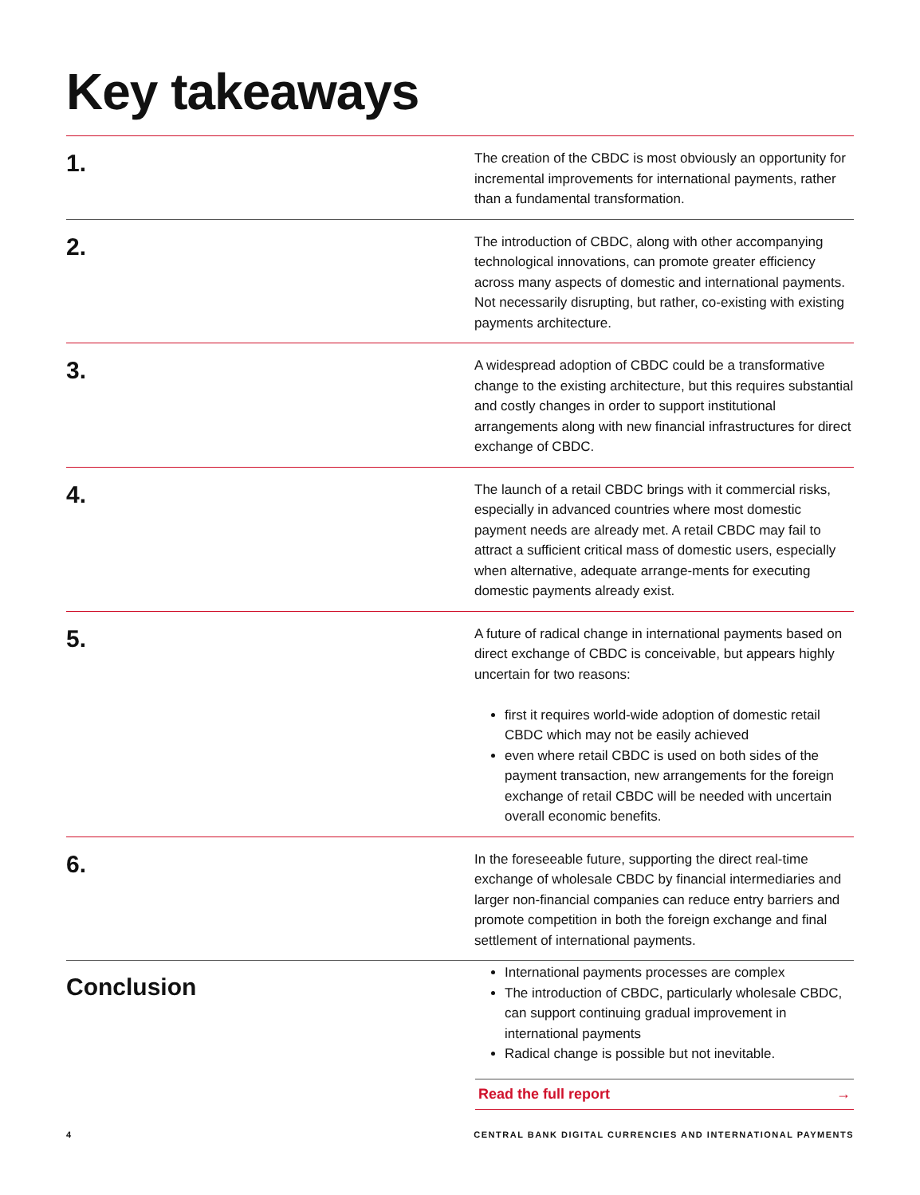Key takeaways
1.
The creation of the CBDC is most obviously an opportunity for incremental improvements for international payments, rather than a fundamental transformation.
2.
The introduction of CBDC, along with other accompanying technological innovations, can promote greater efficiency across many aspects of domestic and international payments. Not necessarily disrupting, but rather, co-existing with existing payments architecture.
3.
A widespread adoption of CBDC could be a transformative change to the existing architecture, but this requires substantial and costly changes in order to support institutional arrangements along with new financial infrastructures for direct exchange of CBDC.
4.
The launch of a retail CBDC brings with it commercial risks, especially in advanced countries where most domestic payment needs are already met. A retail CBDC may fail to attract a sufficient critical mass of domestic users, especially when alternative, adequate arrange-ments for executing domestic payments already exist.
5.
A future of radical change in international payments based on direct exchange of CBDC is conceivable, but appears highly uncertain for two reasons:
first it requires world-wide adoption of domestic retail CBDC which may not be easily achieved
even where retail CBDC is used on both sides of the payment transaction, new arrangements for the foreign exchange of retail CBDC will be needed with uncertain overall economic benefits.
6.
In the foreseeable future, supporting the direct real-time exchange of wholesale CBDC by financial intermediaries and larger non-financial companies can reduce entry barriers and promote competition in both the foreign exchange and final settlement of international payments.
Conclusion
International payments processes are complex
The introduction of CBDC, particularly wholesale CBDC, can support continuing gradual improvement in international payments
Radical change is possible but not inevitable.
Read the full report →
4 CENTRAL BANK DIGITAL CURRENCIES AND INTERNATIONAL PAYMENTS